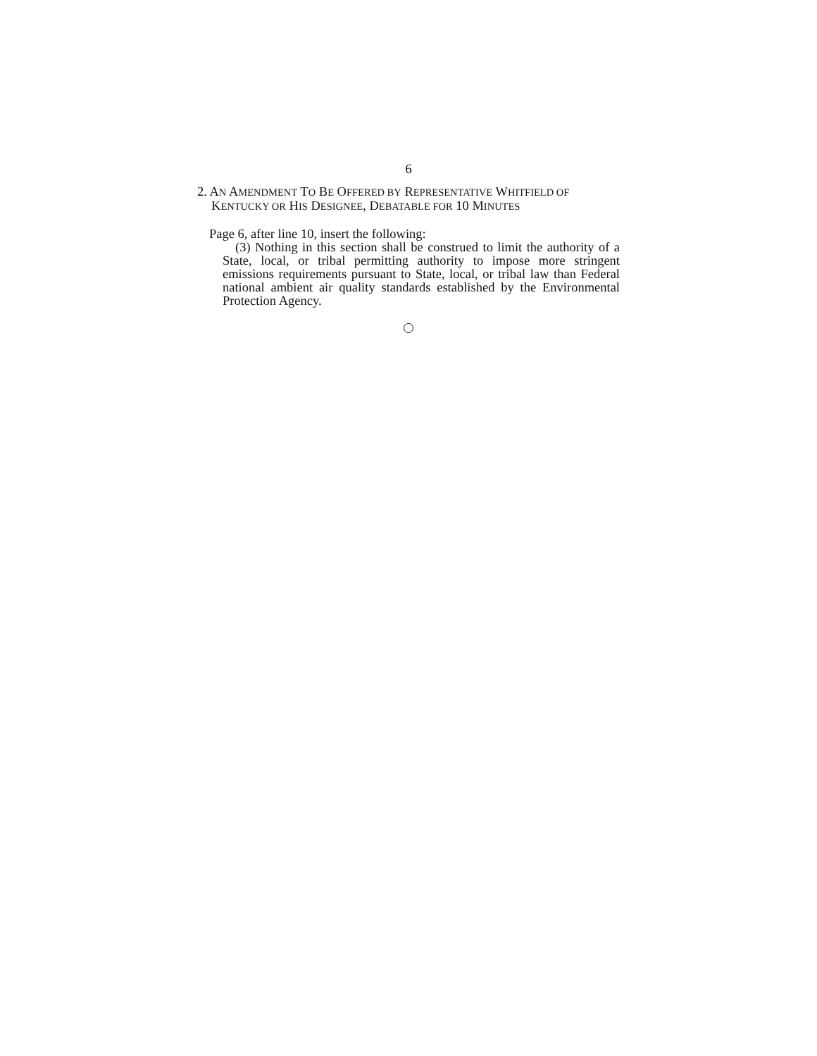6
2. AN AMENDMENT TO BE OFFERED BY REPRESENTATIVE WHITFIELD OF KENTUCKY OR HIS DESIGNEE, DEBATABLE FOR 10 MINUTES
Page 6, after line 10, insert the following:
(3) Nothing in this section shall be construed to limit the authority of a State, local, or tribal permitting authority to impose more stringent emissions requirements pursuant to State, local, or tribal law than Federal national ambient air quality standards established by the Environmental Protection Agency.